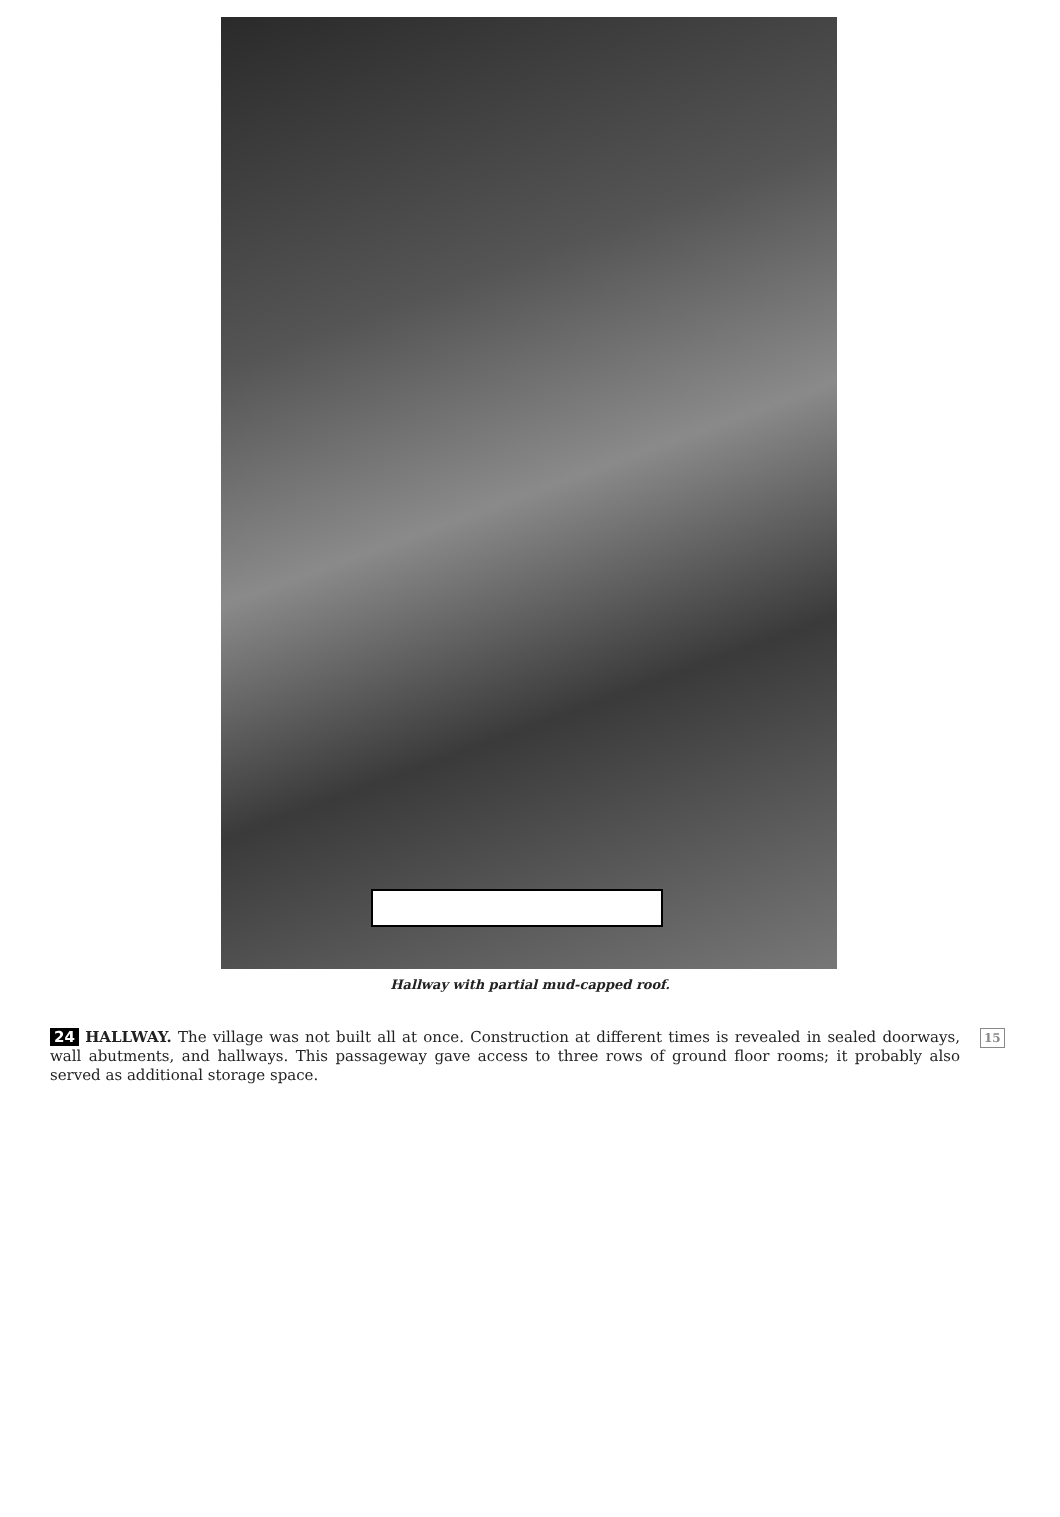Hallway with partial mud-capped roof.
24 HALLWAY. The village was not built all at once. Construction at different times is revealed in sealed doorways, wall abutments, and hallways. This passageway gave access to three rows of ground floor rooms; it probably also served as additional storage space.
15